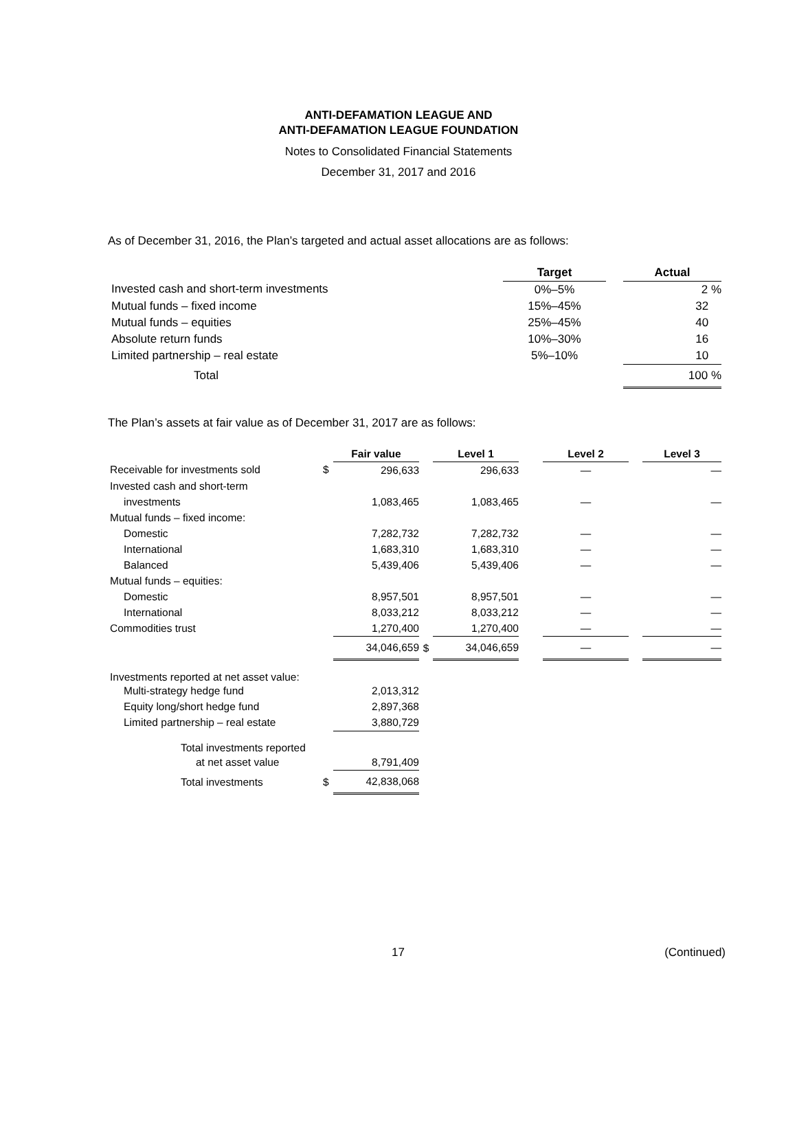ANTI-DEFAMATION LEAGUE AND
ANTI-DEFAMATION LEAGUE FOUNDATION
Notes to Consolidated Financial Statements
December 31, 2017 and 2016
As of December 31, 2016, the Plan’s targeted and actual asset allocations are as follows:
| | Target | | Actual |
| Invested cash and short-term investments | 0%–5% | | 2 % |
| Mutual funds – fixed income | 15%–45% | | 32 |
| Mutual funds – equities | 25%–45% | | 40 |
| Absolute return funds | 10%–30% | | 16 |
| Limited partnership – real estate | 5%–10% | | 10 |
| Total | | | 100 % |
The Plan’s assets at fair value as of December 31, 2017 are as follows:
| | | Fair value | | Level 1 | | Level 2 | | Level 3 |
| Receivable for investments sold | $ | 296,633 | | 296,633 | | — | | — |
| Invested cash and short-term | | | | | | | | |
| investments | | 1,083,465 | | 1,083,465 | | — | | — |
| Mutual funds – fixed income: | | | | | | | | |
| Domestic | | 7,282,732 | | 7,282,732 | | — | | — |
| International | | 1,683,310 | | 1,683,310 | | — | | — |
| Balanced | | 5,439,406 | | 5,439,406 | | — | | — |
| Mutual funds – equities: | | | | | | | | |
| Domestic | | 8,957,501 | | 8,957,501 | | — | | — |
| International | | 8,033,212 | | 8,033,212 | | — | | — |
| Commodities trust | | 1,270,400 | | 1,270,400 | | — | | — |
| | | 34,046,659 | $ | 34,046,659 | | — | | — |
| Investments reported at net asset value: | | | | | | | | |
| Multi-strategy hedge fund | | 2,013,312 | | | | | | |
| Equity long/short hedge fund | | 2,897,368 | | | | | | |
| Limited partnership – real estate | | 3,880,729 | | | | | | |
| Total investments reported | | | | | | | | |
| at net asset value | | 8,791,409 | | | | | | |
| Total investments | $ | 42,838,068 | | | | | | |
17 (Continued)